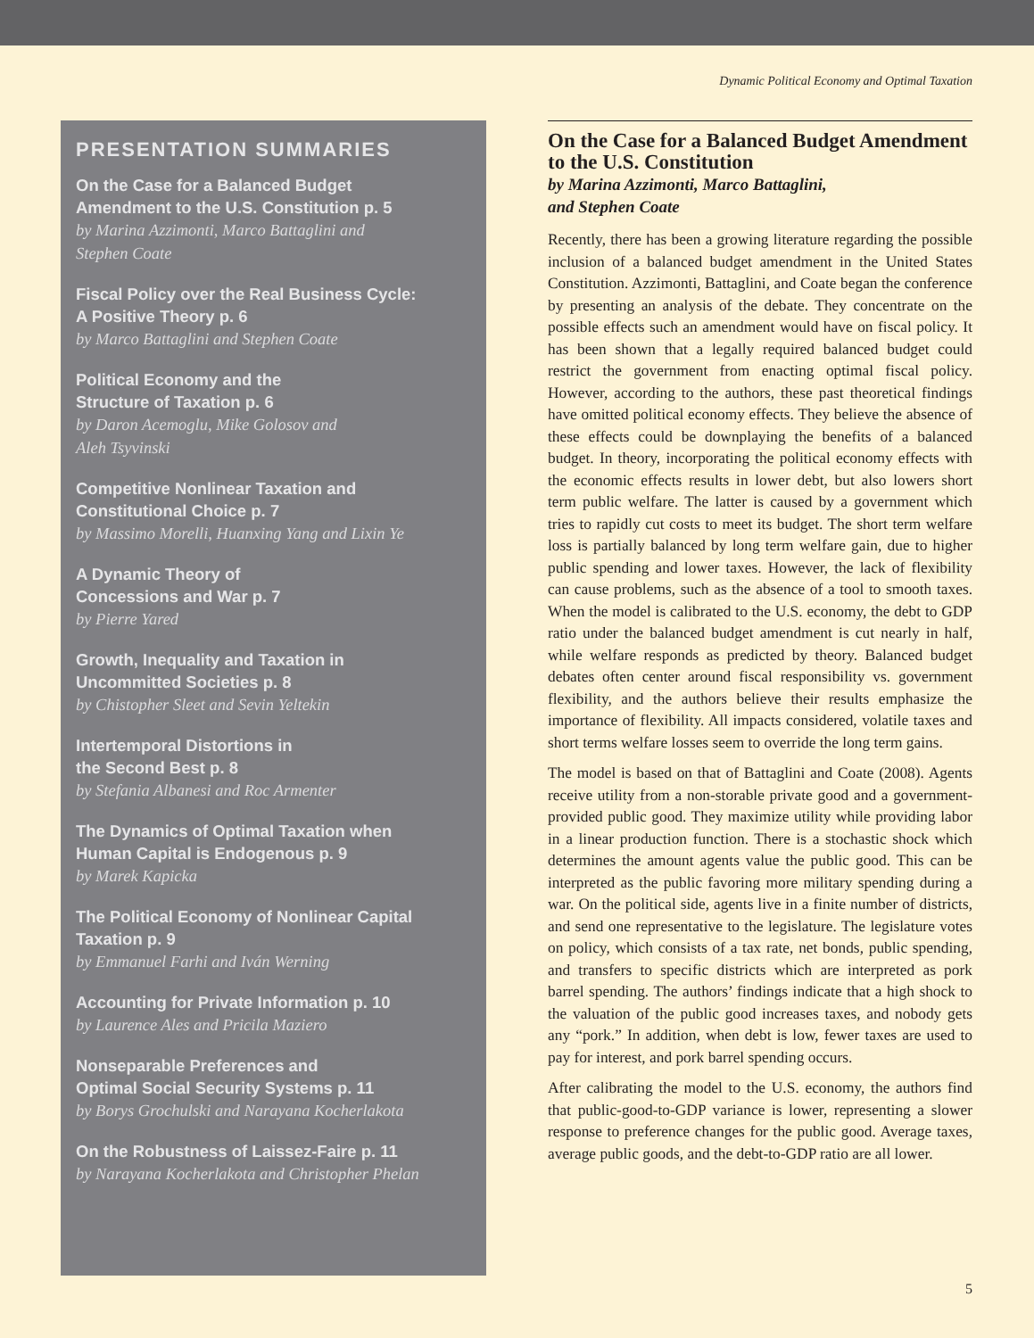Dynamic Political Economy and Optimal Taxation
PRESENTATION SUMMARIES
On the Case for a Balanced Budget
Amendment to the U.S. Constitution p. 5
by Marina Azzimonti, Marco Battaglini and
Stephen Coate
Fiscal Policy over the Real Business Cycle:
A Positive Theory p. 6
by Marco Battaglini and Stephen Coate
Political Economy and the
Structure of Taxation p. 6
by Daron Acemoglu, Mike Golosov and
Aleh Tsyvinski
Competitive Nonlinear Taxation and
Constitutional Choice p. 7
by Massimo Morelli, Huanxing Yang and Lixin Ye
A Dynamic Theory of
Concessions and War p. 7
by Pierre Yared
Growth, Inequality and Taxation in
Uncommitted Societies p. 8
by Chistopher Sleet and Sevin Yeltekin
Intertemporal Distortions in
the Second Best p. 8
by Stefania Albanesi and Roc Armenter
The Dynamics of Optimal Taxation when
Human Capital is Endogenous p. 9
by Marek Kapicka
The Political Economy of Nonlinear Capital
Taxation p. 9
by Emmanuel Farhi and Iván Werning
Accounting for Private Information p. 10
by Laurence Ales and Pricila Maziero
Nonseparable Preferences and
Optimal Social Security Systems p. 11
by Borys Grochulski and Narayana Kocherlakota
On the Robustness of Laissez-Faire p. 11
by Narayana Kocherlakota and Christopher Phelan
On the Case for a Balanced Budget Amendment to the U.S. Constitution
by Marina Azzimonti, Marco Battaglini,
and Stephen Coate
Recently, there has been a growing literature regarding the possible inclusion of a balanced budget amendment in the United States Constitution. Azzimonti, Battaglini, and Coate began the conference by presenting an analysis of the debate. They concentrate on the possible effects such an amendment would have on fiscal policy. It has been shown that a legally required balanced budget could restrict the government from enacting optimal fiscal policy. However, according to the authors, these past theoretical findings have omitted political economy effects. They believe the absence of these effects could be downplaying the benefits of a balanced budget. In theory, incorporating the political economy effects with the economic effects results in lower debt, but also lowers short term public welfare. The latter is caused by a government which tries to rapidly cut costs to meet its budget. The short term welfare loss is partially balanced by long term welfare gain, due to higher public spending and lower taxes. However, the lack of flexibility can cause problems, such as the absence of a tool to smooth taxes. When the model is calibrated to the U.S. economy, the debt to GDP ratio under the balanced budget amendment is cut nearly in half, while welfare responds as predicted by theory. Balanced budget debates often center around fiscal responsibility vs. government flexibility, and the authors believe their results emphasize the importance of flexibility. All impacts considered, volatile taxes and short terms welfare losses seem to override the long term gains.
The model is based on that of Battaglini and Coate (2008). Agents receive utility from a non-storable private good and a government-provided public good. They maximize utility while providing labor in a linear production function. There is a stochastic shock which determines the amount agents value the public good. This can be interpreted as the public favoring more military spending during a war. On the political side, agents live in a finite number of districts, and send one representative to the legislature. The legislature votes on policy, which consists of a tax rate, net bonds, public spending, and transfers to specific districts which are interpreted as pork barrel spending. The authors’ findings indicate that a high shock to the valuation of the public good increases taxes, and nobody gets any “pork.” In addition, when debt is low, fewer taxes are used to pay for interest, and pork barrel spending occurs.
After calibrating the model to the U.S. economy, the authors find that public-good-to-GDP variance is lower, representing a slower response to preference changes for the public good. Average taxes, average public goods, and the debt-to-GDP ratio are all lower.
5